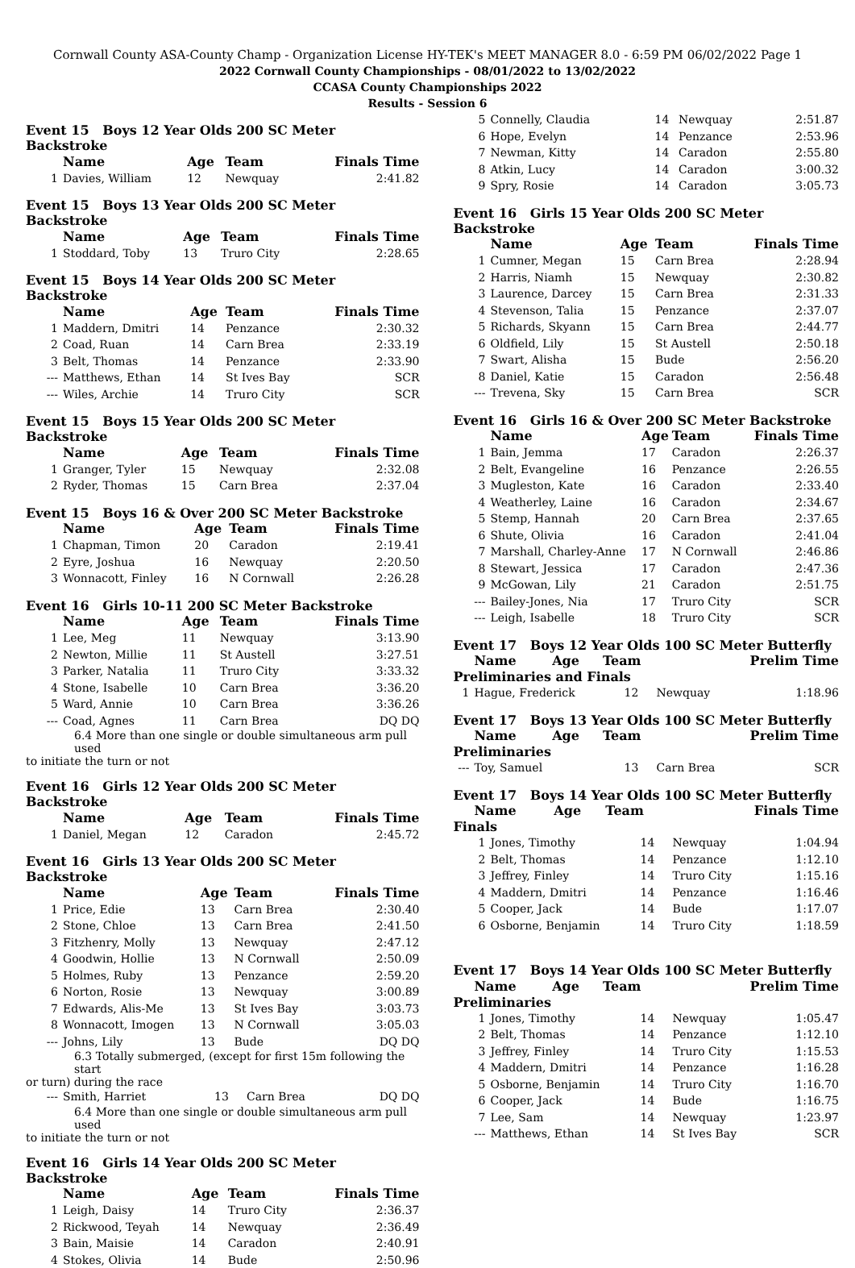Cornwall County ASA-County Champ - Organization License HY-TEK's MEET MANAGER 8.0 - 6:59 PM 06/02/2022 Page 1
2022 Cornwall County Championships - 08/01/2022 to 13/02/2022
CCASA County Championships 2022
Results - Session 6
Event 15 Boys 12 Year Olds 200 SC Meter Backstroke
| | Name | Age | Team | Finals Time |
| --- | --- | --- | --- | --- |
| 1 | Davies, William | 12 | Newquay | 2:41.82 |
Event 15 Boys 13 Year Olds 200 SC Meter Backstroke
| | Name | Age | Team | Finals Time |
| --- | --- | --- | --- | --- |
| 1 | Stoddard, Toby | 13 | Truro City | 2:28.65 |
Event 15 Boys 14 Year Olds 200 SC Meter Backstroke
| | Name | Age | Team | Finals Time |
| --- | --- | --- | --- | --- |
| 1 | Maddern, Dmitri | 14 | Penzance | 2:30.32 |
| 2 | Coad, Ruan | 14 | Carn Brea | 2:33.19 |
| 3 | Belt, Thomas | 14 | Penzance | 2:33.90 |
| --- | Matthews, Ethan | 14 | St Ives Bay | SCR |
| --- | Wiles, Archie | 14 | Truro City | SCR |
Event 15 Boys 15 Year Olds 200 SC Meter Backstroke
| | Name | Age | Team | Finals Time |
| --- | --- | --- | --- | --- |
| 1 | Granger, Tyler | 15 | Newquay | 2:32.08 |
| 2 | Ryder, Thomas | 15 | Carn Brea | 2:37.04 |
Event 15 Boys 16 & Over 200 SC Meter Backstroke
| | Name | Age | Team | Finals Time |
| --- | --- | --- | --- | --- |
| 1 | Chapman, Timon | 20 | Caradon | 2:19.41 |
| 2 | Eyre, Joshua | 16 | Newquay | 2:20.50 |
| 3 | Wonnacott, Finley | 16 | N Cornwall | 2:26.28 |
Event 16 Girls 10-11 200 SC Meter Backstroke
| | Name | Age | Team | Finals Time |
| --- | --- | --- | --- | --- |
| 1 | Lee, Meg | 11 | Newquay | 3:13.90 |
| 2 | Newton, Millie | 11 | St Austell | 3:27.51 |
| 3 | Parker, Natalia | 11 | Truro City | 3:33.32 |
| 4 | Stone, Isabelle | 10 | Carn Brea | 3:36.20 |
| 5 | Ward, Annie | 10 | Carn Brea | 3:36.26 |
| --- | Coad, Agnes | 11 | Carn Brea | DQ DQ |
6.4 More than one single or double simultaneous arm pull used
to initiate the turn or not
Event 16 Girls 12 Year Olds 200 SC Meter Backstroke
| | Name | Age | Team | Finals Time |
| --- | --- | --- | --- | --- |
| 1 | Daniel, Megan | 12 | Caradon | 2:45.72 |
Event 16 Girls 13 Year Olds 200 SC Meter Backstroke
| | Name | Age | Team | Finals Time |
| --- | --- | --- | --- | --- |
| 1 | Price, Edie | 13 | Carn Brea | 2:30.40 |
| 2 | Stone, Chloe | 13 | Carn Brea | 2:41.50 |
| 3 | Fitzhenry, Molly | 13 | Newquay | 2:47.12 |
| 4 | Goodwin, Hollie | 13 | N Cornwall | 2:50.09 |
| 5 | Holmes, Ruby | 13 | Penzance | 2:59.20 |
| 6 | Norton, Rosie | 13 | Newquay | 3:00.89 |
| 7 | Edwards, Alis-Me | 13 | St Ives Bay | 3:03.73 |
| 8 | Wonnacott, Imogen | 13 | N Cornwall | 3:05.03 |
| --- | Johns, Lily | 13 | Bude | DQ DQ |
6.3 Totally submerged, (except for first 15m following the start
or turn) during the race
| --- | Smith, Harriet | 13 | Carn Brea | DQ DQ |
6.4 More than one single or double simultaneous arm pull used
to initiate the turn or not
Event 16 Girls 14 Year Olds 200 SC Meter Backstroke
| | Name | Age | Team | Finals Time |
| --- | --- | --- | --- | --- |
| 1 | Leigh, Daisy | 14 | Truro City | 2:36.37 |
| 2 | Rickwood, Teyah | 14 | Newquay | 2:36.49 |
| 3 | Bain, Maisie | 14 | Caradon | 2:40.91 |
| 4 | Stokes, Olivia | 14 | Bude | 2:50.96 |
| 5 | Connelly, Claudia | 14 | Newquay | 2:51.87 |
| 6 | Hope, Evelyn | 14 | Penzance | 2:53.96 |
| 7 | Newman, Kitty | 14 | Caradon | 2:55.80 |
| 8 | Atkin, Lucy | 14 | Caradon | 3:00.32 |
| 9 | Spry, Rosie | 14 | Caradon | 3:05.73 |
Event 16 Girls 15 Year Olds 200 SC Meter Backstroke
| | Name | Age | Team | Finals Time |
| --- | --- | --- | --- | --- |
| 1 | Cumner, Megan | 15 | Carn Brea | 2:28.94 |
| 2 | Harris, Niamh | 15 | Newquay | 2:30.82 |
| 3 | Laurence, Darcey | 15 | Carn Brea | 2:31.33 |
| 4 | Stevenson, Talia | 15 | Penzance | 2:37.07 |
| 5 | Richards, Skyann | 15 | Carn Brea | 2:44.77 |
| 6 | Oldfield, Lily | 15 | St Austell | 2:50.18 |
| 7 | Swart, Alisha | 15 | Bude | 2:56.20 |
| 8 | Daniel, Katie | 15 | Caradon | 2:56.48 |
| --- | Trevena, Sky | 15 | Carn Brea | SCR |
Event 16 Girls 16 & Over 200 SC Meter Backstroke
| | Name | Age | Team | Finals Time |
| --- | --- | --- | --- | --- |
| 1 | Bain, Jemma | 17 | Caradon | 2:26.37 |
| 2 | Belt, Evangeline | 16 | Penzance | 2:26.55 |
| 3 | Mugleston, Kate | 16 | Caradon | 2:33.40 |
| 4 | Weatherley, Laine | 16 | Caradon | 2:34.67 |
| 5 | Stemp, Hannah | 20 | Carn Brea | 2:37.65 |
| 6 | Shute, Olivia | 16 | Caradon | 2:41.04 |
| 7 | Marshall, Charley-Anne | 17 | N Cornwall | 2:46.86 |
| 8 | Stewart, Jessica | 17 | Caradon | 2:47.36 |
| 9 | McGowan, Lily | 21 | Caradon | 2:51.75 |
| --- | Bailey-Jones, Nia | 17 | Truro City | SCR |
| --- | Leigh, Isabelle | 18 | Truro City | SCR |
Event 17 Boys 12 Year Olds 100 SC Meter Butterfly
| | Name | Age | Team | Prelim Time |
| --- | --- | --- | --- | --- |
Preliminaries and Finals
| 1 | Hague, Frederick | 12 | Newquay | 1:18.96 |
Event 17 Boys 13 Year Olds 100 SC Meter Butterfly
| | Name | Age | Team | Prelim Time |
| --- | --- | --- | --- | --- |
Preliminaries
| --- | Toy, Samuel | 13 | Carn Brea | SCR |
Event 17 Boys 14 Year Olds 100 SC Meter Butterfly
| | Name | Age | Team | Finals Time |
| --- | --- | --- | --- | --- |
Finals
| 1 | Jones, Timothy | 14 | Newquay | 1:04.94 |
| 2 | Belt, Thomas | 14 | Penzance | 1:12.10 |
| 3 | Jeffrey, Finley | 14 | Truro City | 1:15.16 |
| 4 | Maddern, Dmitri | 14 | Penzance | 1:16.46 |
| 5 | Cooper, Jack | 14 | Bude | 1:17.07 |
| 6 | Osborne, Benjamin | 14 | Truro City | 1:18.59 |
Event 17 Boys 14 Year Olds 100 SC Meter Butterfly
| | Name | Age | Team | Prelim Time |
| --- | --- | --- | --- | --- |
Preliminaries
| 1 | Jones, Timothy | 14 | Newquay | 1:05.47 |
| 2 | Belt, Thomas | 14 | Penzance | 1:12.10 |
| 3 | Jeffrey, Finley | 14 | Truro City | 1:15.53 |
| 4 | Maddern, Dmitri | 14 | Penzance | 1:16.28 |
| 5 | Osborne, Benjamin | 14 | Truro City | 1:16.70 |
| 6 | Cooper, Jack | 14 | Bude | 1:16.75 |
| 7 | Lee, Sam | 14 | Newquay | 1:23.97 |
| --- | Matthews, Ethan | 14 | St Ives Bay | SCR |